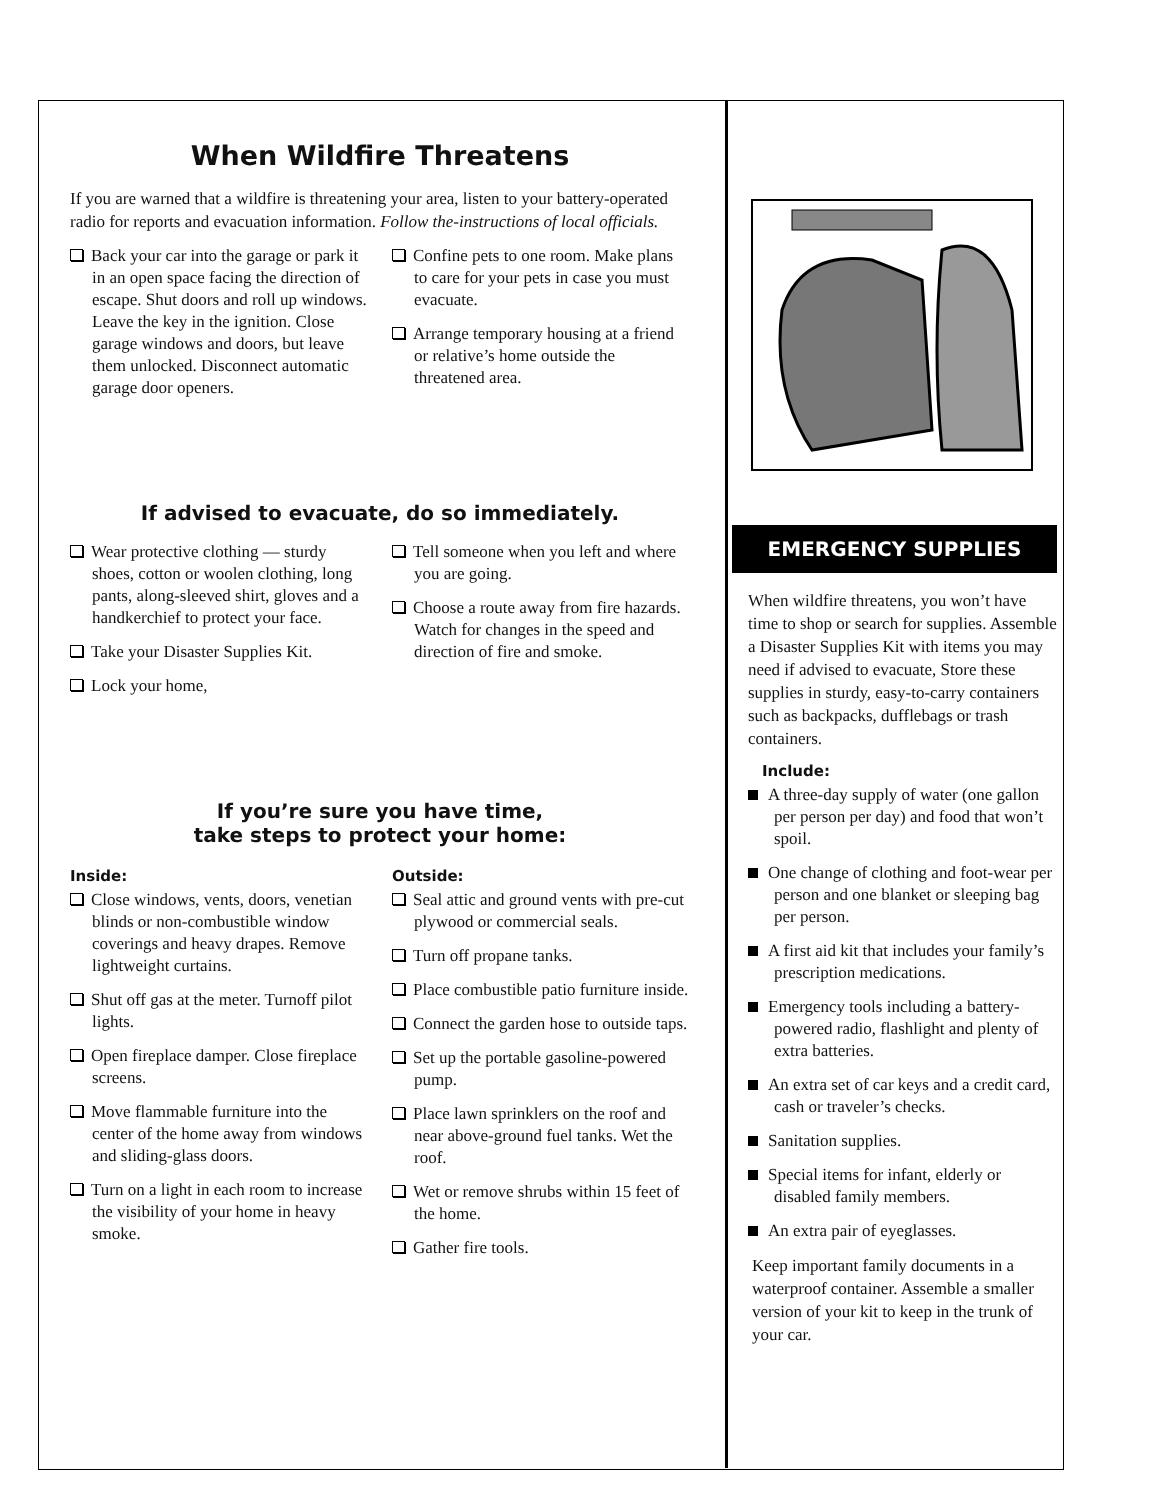When Wildfire Threatens
If you are warned that a wildfire is threatening your area, listen to your battery-operated radio for reports and evacuation information. Follow the-instructions of local officials.
Back your car into the garage or park it in an open space facing the direction of escape. Shut doors and roll up windows. Leave the key in the ignition. Close garage windows and doors, but leave them unlocked. Disconnect automatic garage door openers.
Confine pets to one room. Make plans to care for your pets in case you must evacuate.
Arrange temporary housing at a friend or relative’s home outside the threatened area.
If advised to evacuate, do so immediately.
Wear protective clothing — sturdy shoes, cotton or woolen clothing, long pants, along-sleeved shirt, gloves and a handkerchief to protect your face.
Take your Disaster Supplies Kit.
Lock your home,
Tell someone when you left and where you are going.
Choose a route away from fire hazards. Watch for changes in the speed and direction of fire and smoke.
If you’re sure you have time,
take steps to protect your home:
Inside:
Close windows, vents, doors, venetian blinds or non-combustible window coverings and heavy drapes. Remove lightweight curtains.
Shut off gas at the meter. Turnoff pilot lights.
Open fireplace damper. Close fireplace screens.
Move flammable furniture into the center of the home away from windows and sliding-glass doors.
Turn on a light in each room to increase the visibility of your home in heavy smoke.
Outside:
Seal attic and ground vents with pre-cut plywood or commercial seals.
Turn off propane tanks.
Place combustible patio furniture inside.
Connect the garden hose to outside taps.
Set up the portable gasoline-powered pump.
Place lawn sprinklers on the roof and near above-ground fuel tanks. Wet the roof.
Wet or remove shrubs within 15 feet of the home.
Gather fire tools.
EMERGENCY SUPPLIES
When wildfire threatens, you won’t have time to shop or search for supplies. Assemble a Disaster Supplies Kit with items you may need if advised to evacuate, Store these supplies in sturdy, easy-to-carry containers such as backpacks, dufflebags or trash containers.
Include:
A three-day supply of water (one gallon per person per day) and food that won’t spoil.
One change of clothing and foot-wear per person and one blanket or sleeping bag per person.
A first aid kit that includes your family’s prescription medications.
Emergency tools including a battery-powered radio, flashlight and plenty of extra batteries.
An extra set of car keys and a credit card, cash or traveler’s checks.
Sanitation supplies.
Special items for infant, elderly or disabled family members.
An extra pair of eyeglasses.
Keep important family documents in a waterproof container. Assemble a smaller version of your kit to keep in the trunk of your car.